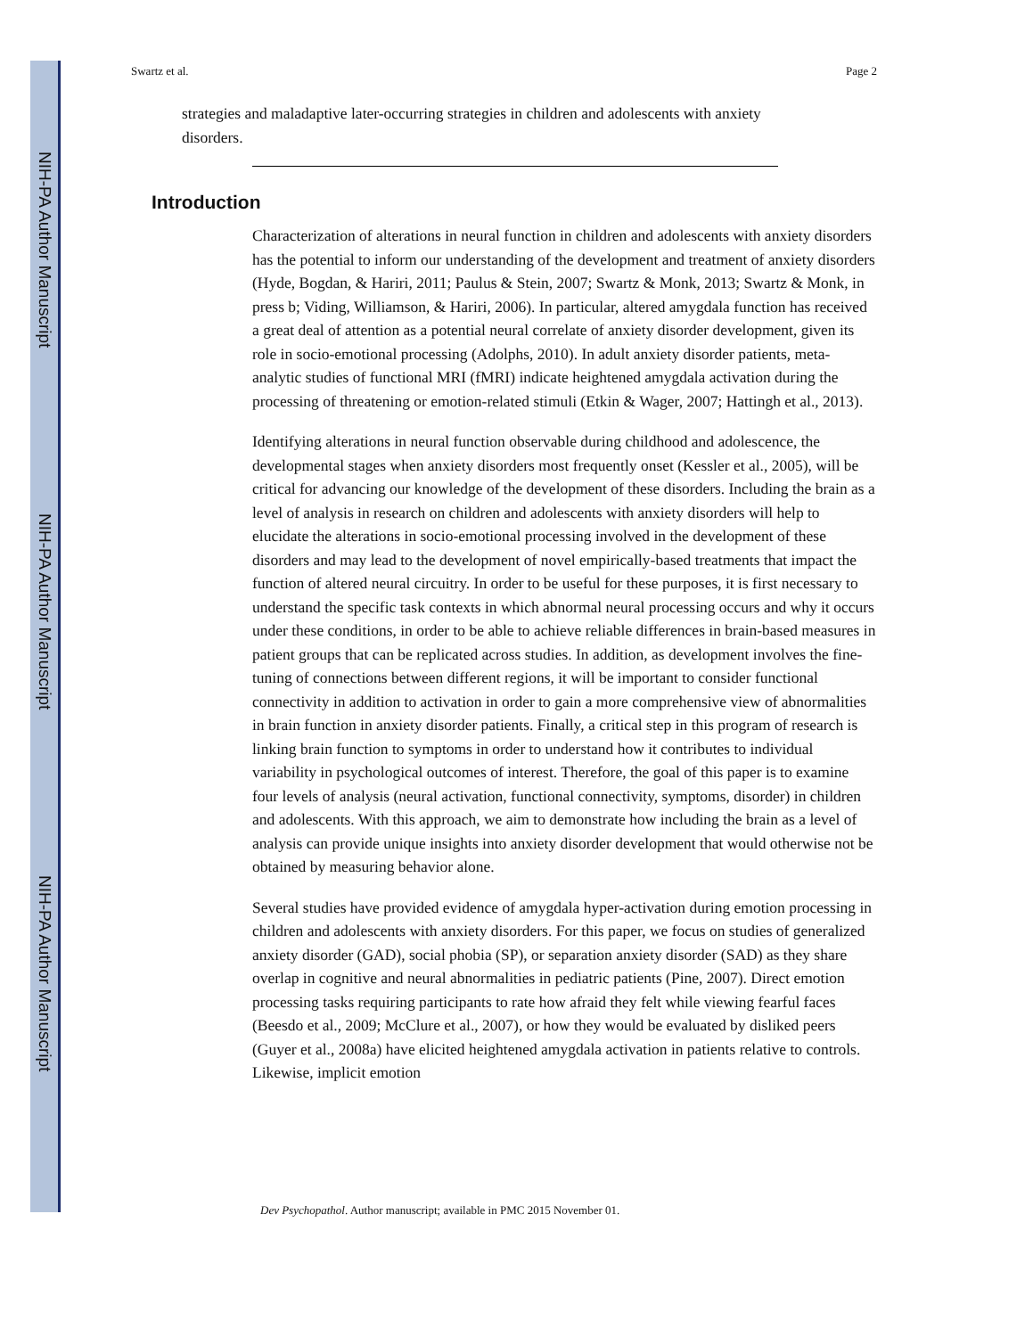NIH-PA Author Manuscript
NIH-PA Author Manuscript
NIH-PA Author Manuscript
Swartz et al. Page 2
strategies and maladaptive later-occurring strategies in children and adolescents with anxiety disorders.
Introduction
Characterization of alterations in neural function in children and adolescents with anxiety disorders has the potential to inform our understanding of the development and treatment of anxiety disorders (Hyde, Bogdan, & Hariri, 2011; Paulus & Stein, 2007; Swartz & Monk, 2013; Swartz & Monk, in press b; Viding, Williamson, & Hariri, 2006). In particular, altered amygdala function has received a great deal of attention as a potential neural correlate of anxiety disorder development, given its role in socio-emotional processing (Adolphs, 2010). In adult anxiety disorder patients, meta-analytic studies of functional MRI (fMRI) indicate heightened amygdala activation during the processing of threatening or emotion-related stimuli (Etkin & Wager, 2007; Hattingh et al., 2013).
Identifying alterations in neural function observable during childhood and adolescence, the developmental stages when anxiety disorders most frequently onset (Kessler et al., 2005), will be critical for advancing our knowledge of the development of these disorders. Including the brain as a level of analysis in research on children and adolescents with anxiety disorders will help to elucidate the alterations in socio-emotional processing involved in the development of these disorders and may lead to the development of novel empirically-based treatments that impact the function of altered neural circuitry. In order to be useful for these purposes, it is first necessary to understand the specific task contexts in which abnormal neural processing occurs and why it occurs under these conditions, in order to be able to achieve reliable differences in brain-based measures in patient groups that can be replicated across studies. In addition, as development involves the fine-tuning of connections between different regions, it will be important to consider functional connectivity in addition to activation in order to gain a more comprehensive view of abnormalities in brain function in anxiety disorder patients. Finally, a critical step in this program of research is linking brain function to symptoms in order to understand how it contributes to individual variability in psychological outcomes of interest. Therefore, the goal of this paper is to examine four levels of analysis (neural activation, functional connectivity, symptoms, disorder) in children and adolescents. With this approach, we aim to demonstrate how including the brain as a level of analysis can provide unique insights into anxiety disorder development that would otherwise not be obtained by measuring behavior alone.
Several studies have provided evidence of amygdala hyper-activation during emotion processing in children and adolescents with anxiety disorders. For this paper, we focus on studies of generalized anxiety disorder (GAD), social phobia (SP), or separation anxiety disorder (SAD) as they share overlap in cognitive and neural abnormalities in pediatric patients (Pine, 2007). Direct emotion processing tasks requiring participants to rate how afraid they felt while viewing fearful faces (Beesdo et al., 2009; McClure et al., 2007), or how they would be evaluated by disliked peers (Guyer et al., 2008a) have elicited heightened amygdala activation in patients relative to controls. Likewise, implicit emotion
Dev Psychopathol. Author manuscript; available in PMC 2015 November 01.